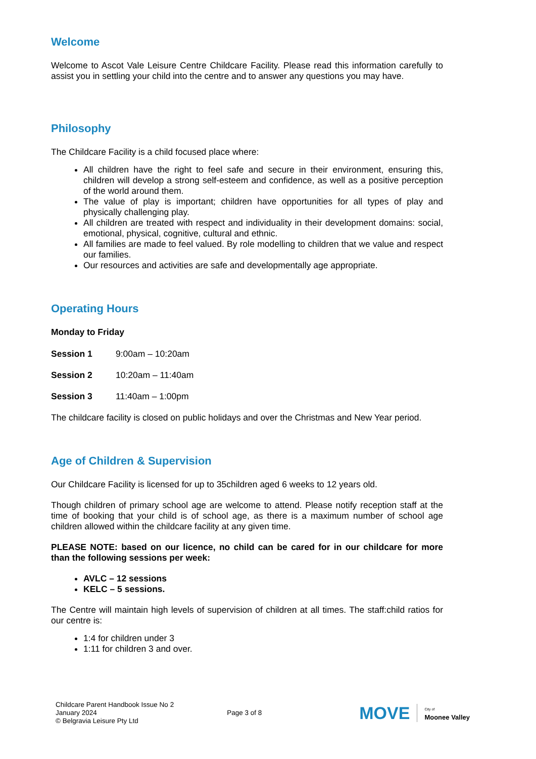Welcome
Welcome to Ascot Vale Leisure Centre Childcare Facility. Please read this information carefully to assist you in settling your child into the centre and to answer any questions you may have.
Philosophy
The Childcare Facility is a child focused place where:
All children have the right to feel safe and secure in their environment, ensuring this, children will develop a strong self-esteem and confidence, as well as a positive perception of the world around them.
The value of play is important; children have opportunities for all types of play and physically challenging play.
All children are treated with respect and individuality in their development domains: social, emotional, physical, cognitive, cultural and ethnic.
All families are made to feel valued. By role modelling to children that we value and respect our families.
Our resources and activities are safe and developmentally age appropriate.
Operating Hours
Monday to Friday
Session 1 9:00am – 10:20am
Session 2 10:20am – 11:40am
Session 3 11:40am – 1:00pm
The childcare facility is closed on public holidays and over the Christmas and New Year period.
Age of Children & Supervision
Our Childcare Facility is licensed for up to 35children aged 6 weeks to 12 years old.
Though children of primary school age are welcome to attend. Please notify reception staff at the time of booking that your child is of school age, as there is a maximum number of school age children allowed within the childcare facility at any given time.
PLEASE NOTE: based on our licence, no child can be cared for in our childcare for more than the following sessions per week:
AVLC – 12 sessions
KELC – 5 sessions.
The Centre will maintain high levels of supervision of children at all times. The staff:child ratios for our centre is:
1:4 for children under 3
1:11 for children 3 and over.
Childcare Parent Handbook Issue No 2
January 2024
© Belgravia Leisure Pty Ltd
Page 3 of 8
MOVE City of
Moonee Valley